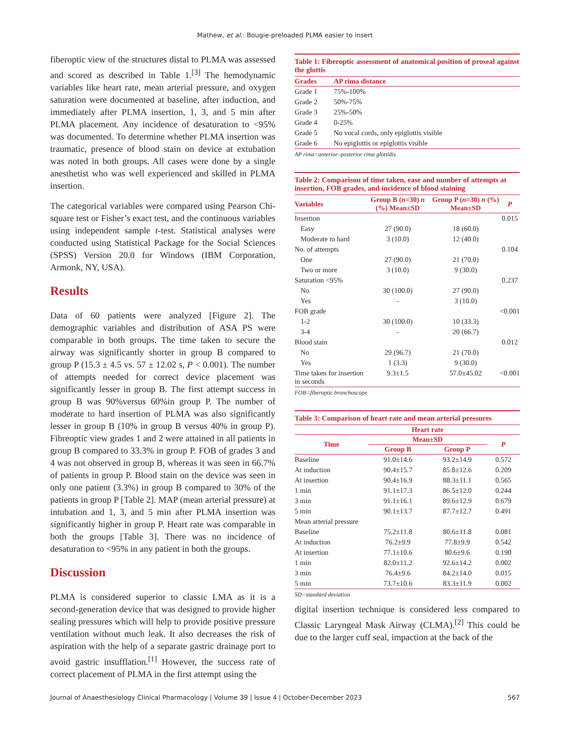Mathew, et al.: Bougie-preloaded PLMA easier to insert
fiberoptic view of the structures distal to PLMA was assessed and scored as described in Table 1.<sup>[3]</sup> The hemodynamic variables like heart rate, mean arterial pressure, and oxygen saturation were documented at baseline, after induction, and immediately after PLMA insertion, 1, 3, and 5 min after PLMA placement. Any incidence of desaturation to <95% was documented. To determine whether PLMA insertion was traumatic, presence of blood stain on device at extubation was noted in both groups. All cases were done by a single anesthetist who was well experienced and skilled in PLMA insertion.
The categorical variables were compared using Pearson Chi-square test or Fisher’s exact test, and the continuous variables using independent sample t-test. Statistical analyses were conducted using Statistical Package for the Social Sciences (SPSS) Version 20.0 for Windows (IBM Corporation, Armonk, NY, USA).
Results
Data of 60 patients were analyzed [Figure 2]. The demographic variables and distribution of ASA PS were comparable in both groups. The time taken to secure the airway was significantly shorter in group B compared to group P (15.3 ± 4.5 vs. 57 ± 12.02 s, P < 0.001). The number of attempts needed for correct device placement was significantly lesser in group B. The first attempt success in group B was 90%versus 60%in group P. The number of moderate to hard insertion of PLMA was also significantly lesser in group B (10% in group B versus 40% in group P). Fibreoptic view grades 1 and 2 were attained in all patients in group B compared to 33.3% in group P. FOB of grades 3 and 4 was not observed in group B, whereas it was seen in 66.7% of patients in group P. Blood stain on the device was seen in only one patient (3.3%) in group B compared to 30% of the patients in group P [Table 2]. MAP (mean arterial pressure) at intubation and 1, 3, and 5 min after PLMA insertion was significantly higher in group P. Heart rate was comparable in both the groups [Table 3]. There was no incidence of desaturation to <95% in any patient in both the groups.
Discussion
PLMA is considered superior to classic LMA as it is a second-generation device that was designed to provide higher sealing pressures which will help to provide positive pressure ventilation without much leak. It also decreases the risk of aspiration with the help of a separate gastric drainage port to avoid gastric insufflation.<sup>[1]</sup> However, the success rate of correct placement of PLMA in the first attempt using the
Table 1: Fiberoptic assessment of anatomical position of proseal against the glottis
| Grades | AP rima distance |
| --- | --- |
| Grade 1 | 75%-100% |
| Grade 2 | 50%-75% |
| Grade 3 | 25%-50% |
| Grade 4 | 0-25% |
| Grade 5 | No vocal cords, only epiglottis visible |
| Grade 6 | No epiglottis or epiglottis visible |
AP rima=anterior–posterior rima glottidis
Table 2: Comparison of time taken, ease and number of attempts at insertion, FOB grades, and incidence of blood staining
| Variables | Group B ( n =30) n (%) Mean±SD | Group P ( n =30) n (%) Mean±SD | P |
| --- | --- | --- | --- |
| Insertion | | | 0.015 |
| Easy | 27 (90.0) | 18 (60.0) | |
| Moderate to hard | 3 (10.0) | 12 (40.0) | |
| No. of attempts | | | 0.104 |
| One | 27 (90.0) | 21 (70.0) | |
| Two or more | 3 (10.0) | 9 (30.0) | |
| Saturation <95% | | | 0.237 |
| No | 30 (100.0) | 27 (90.0) | |
| Yes | - | 3 (10.0) | |
| FOB grade | | | <0.001 |
| 1-2 | 30 (100.0) | 10 (33.3) | |
| 3-4 | - | 20 (66.7) | |
| Blood stain | | | 0.012 |
| No | 29 (96.7) | 21 (70.0) | |
| Yes | 1 (3.3) | 9 (30.0) | |
| Time taken for insertion in seconds | 9.3±1.5 | 57.0±45.02 | <0.001 |
FOB=fiberoptic bronchoscope
Table 3: Comparison of heart rate and mean arterial pressures
| | Heart rate | | |
| --- | --- | --- | --- |
| Time | Mean±SD | | P |
| | Group B | Group P | |
| Baseline | 91.0±14.6 | 93.2±14.9 | 0.572 |
| At induction | 90.4±15.7 | 85.8±12.6 | 0.209 |
| At insertion | 90.4±16.9 | 88.3±11.1 | 0.565 |
| 1 min | 91.1±17.3 | 86.5±12.0 | 0.244 |
| 3 min | 91.1±16.1 | 89.6±12.9 | 0.679 |
| 5 min | 90.1±13.7 | 87.7±12.7 | 0.491 |
| Mean arterial pressure | | | |
| Baseline | 75.2±11.8 | 80.6±11.8 | 0.081 |
| At induction | 76.2±9.9 | 77.8±9.9 | 0.542 |
| At insertion | 77.1±10.6 | 80.6±9.6 | 0.190 |
| 1 min | 82.0±11.2 | 92.6±14.2 | 0.002 |
| 3 min | 76.4±9.6 | 84.2±14.0 | 0.015 |
| 5 min | 73.7±10.6 | 83.3±11.9 | 0.002 |
SD=standard deviation
digital insertion technique is considered less compared to Classic Laryngeal Mask Airway (CLMA).<sup>[2]</sup> This could be due to the larger cuff seal, impaction at the back of the
Journal of Anaesthesiology Clinical Pharmacology | Volume 39 | Issue 4 | October-December 2023 567